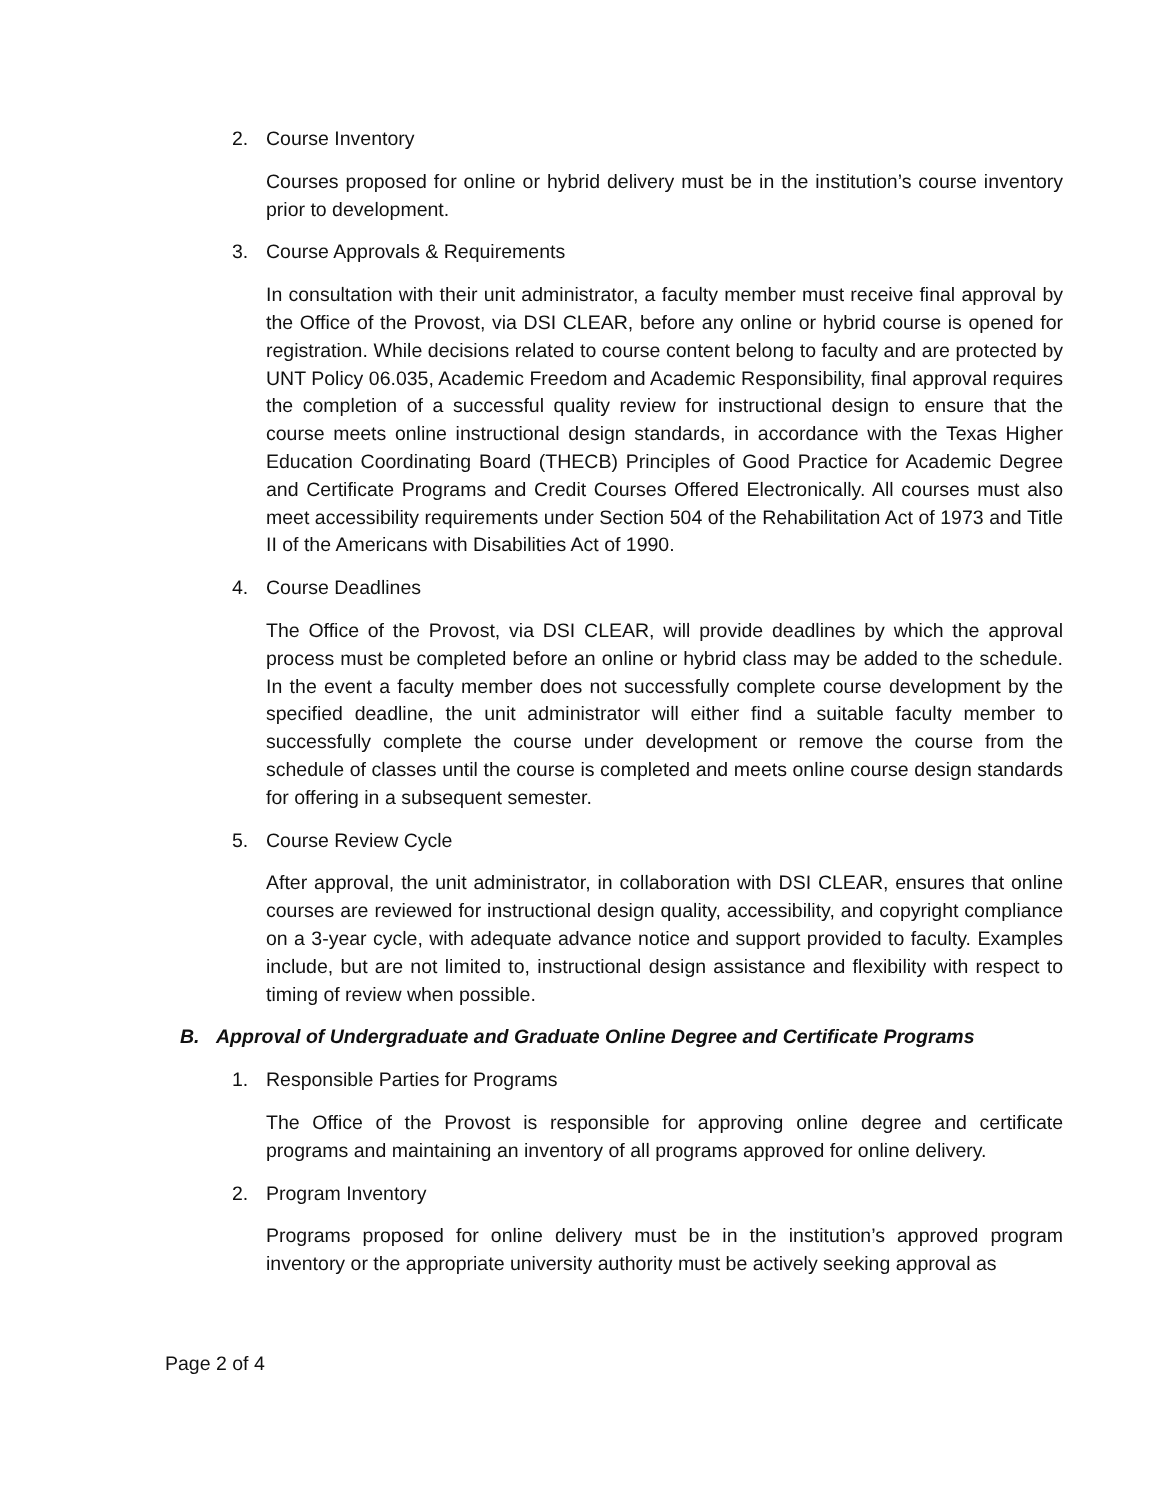2. Course Inventory
Courses proposed for online or hybrid delivery must be in the institution’s course inventory prior to development.
3. Course Approvals & Requirements
In consultation with their unit administrator, a faculty member must receive final approval by the Office of the Provost, via DSI CLEAR, before any online or hybrid course is opened for registration. While decisions related to course content belong to faculty and are protected by UNT Policy 06.035, Academic Freedom and Academic Responsibility, final approval requires the completion of a successful quality review for instructional design to ensure that the course meets online instructional design standards, in accordance with the Texas Higher Education Coordinating Board (THECB) Principles of Good Practice for Academic Degree and Certificate Programs and Credit Courses Offered Electronically. All courses must also meet accessibility requirements under Section 504 of the Rehabilitation Act of 1973 and Title II of the Americans with Disabilities Act of 1990.
4. Course Deadlines
The Office of the Provost, via DSI CLEAR, will provide deadlines by which the approval process must be completed before an online or hybrid class may be added to the schedule. In the event a faculty member does not successfully complete course development by the specified deadline, the unit administrator will either find a suitable faculty member to successfully complete the course under development or remove the course from the schedule of classes until the course is completed and meets online course design standards for offering in a subsequent semester.
5. Course Review Cycle
After approval, the unit administrator, in collaboration with DSI CLEAR, ensures that online courses are reviewed for instructional design quality, accessibility, and copyright compliance on a 3-year cycle, with adequate advance notice and support provided to faculty. Examples include, but are not limited to, instructional design assistance and flexibility with respect to timing of review when possible.
B. Approval of Undergraduate and Graduate Online Degree and Certificate Programs
1. Responsible Parties for Programs
The Office of the Provost is responsible for approving online degree and certificate programs and maintaining an inventory of all programs approved for online delivery.
2. Program Inventory
Programs proposed for online delivery must be in the institution’s approved program inventory or the appropriate university authority must be actively seeking approval as
Page 2 of 4